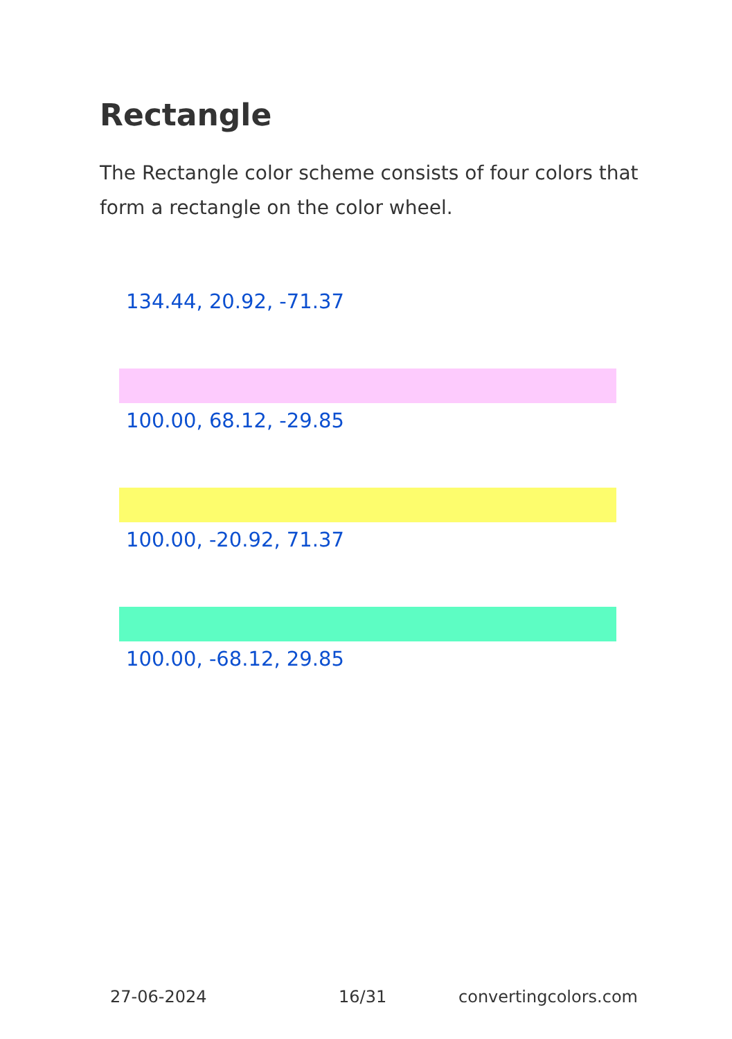Rectangle
The Rectangle color scheme consists of four colors that form a rectangle on the color wheel.
134.44, 20.92, -71.37
100.00, 68.12, -29.85
100.00, -20.92, 71.37
100.00, -68.12, 29.85
27-06-2024 16/31 convertingcolors.com